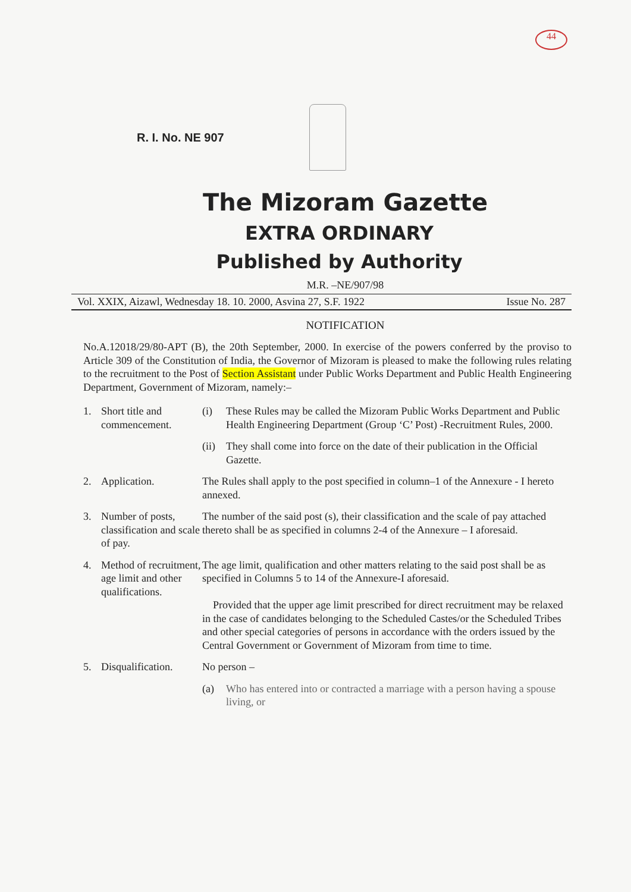44
R. I. No. NE 907
The Mizoram Gazette
EXTRA ORDINARY
Published by Authority
M.R. –NE/907/98
Vol. XXIX, Aizawl, Wednesday 18. 10. 2000, Asvina 27, S.F. 1922 Issue No. 287
NOTIFICATION
No.A.12018/29/80-APT (B), the 20th September, 2000. In exercise of the powers conferred by the proviso to Article 309 of the Constitution of India, the Governor of Mizoram is pleased to make the following rules relating to the recruitment to the Post of Section Assistant under Public Works Department and Public Health Engineering Department, Government of Mizoram, namely:–
1. Short title and commencement.
(i) These Rules may be called the Mizoram Public Works Department and Public Health Engineering Department (Group ‘C’ Post) -Recruitment Rules, 2000.
(ii)
They shall come into force on the date of their publication in the Official Gazette.
2. Application. The Rules shall apply to the post specified in column–1 of the Annexure - I hereto annexed.
3. Number of posts, classification and scale of pay.
The number of the said post (s), their classification and the scale of pay attached thereto shall be as specified in columns 2-4 of the Annexure – I aforesaid.
4. Method of recruitment, age limit and other qualifications.
The age limit, qualification and other matters relating to the said post shall be as specified in Columns 5 to 14 of the Annexure-I aforesaid.
Provided that the upper age limit prescribed for direct recruitment may be relaxed in the case of candidates belonging to the Scheduled Castes/or the Scheduled Tribes and other special categories of persons in accordance with the orders issued by the Central Government or Government of Mizoram from time to time.
5. Disqualification.
No person –
(a) Who has entered into or contracted a marriage with a person having a spouse living, or